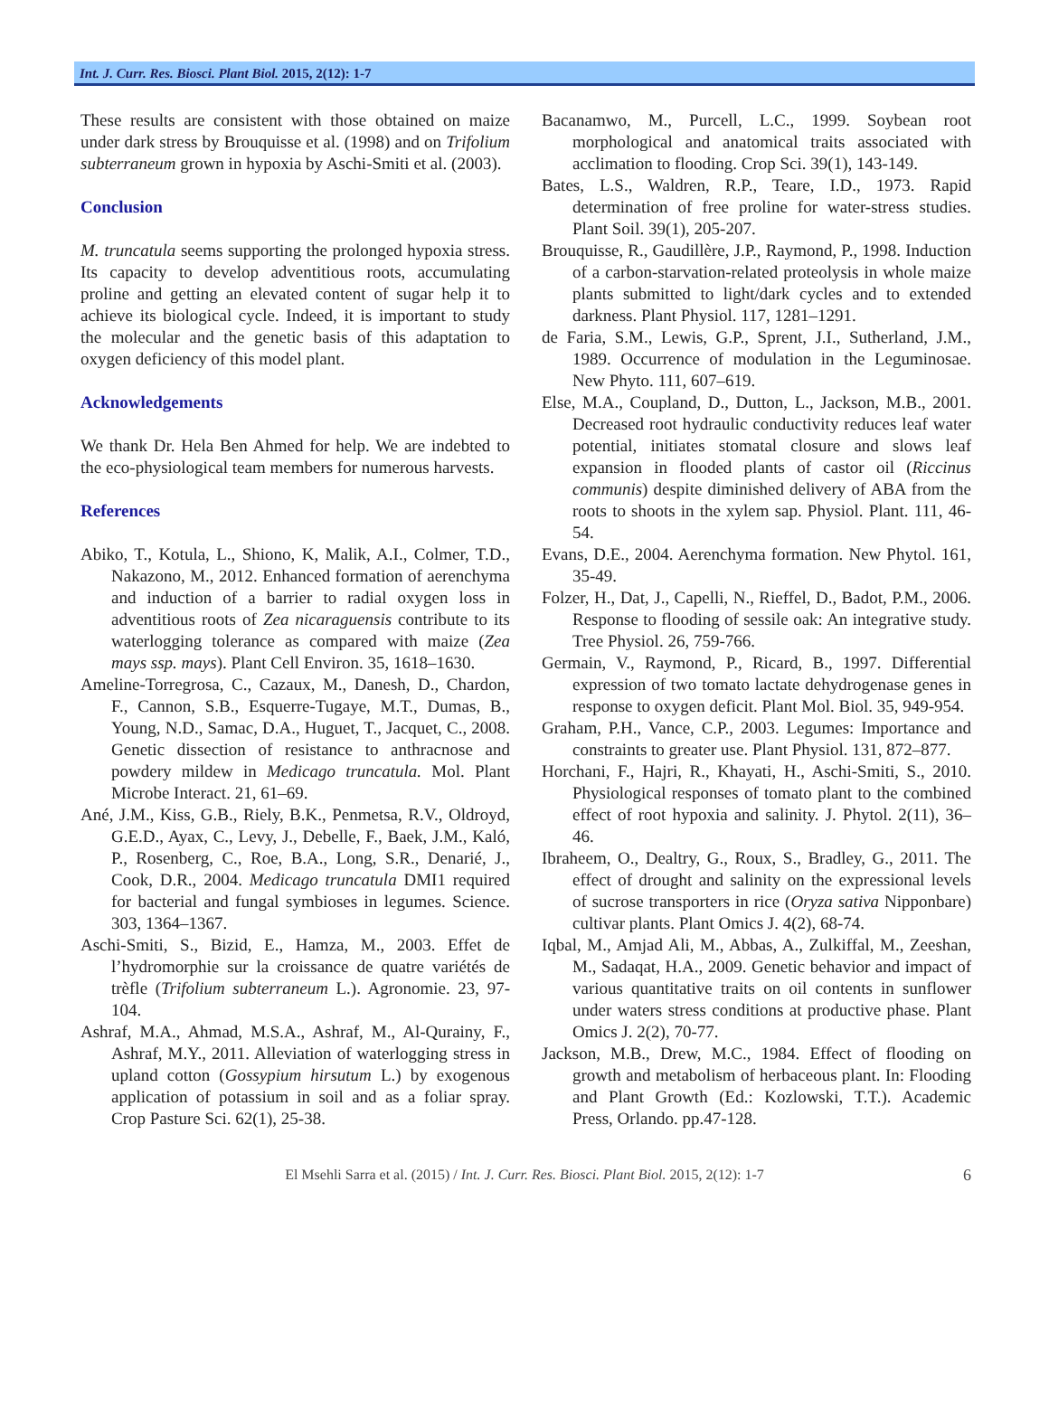Int. J. Curr. Res. Biosci. Plant Biol. 2015, 2(12): 1-7
These results are consistent with those obtained on maize under dark stress by Brouquisse et al. (1998) and on Trifolium subterraneum grown in hypoxia by Aschi-Smiti et al. (2003).
Conclusion
M. truncatula seems supporting the prolonged hypoxia stress. Its capacity to develop adventitious roots, accumulating proline and getting an elevated content of sugar help it to achieve its biological cycle. Indeed, it is important to study the molecular and the genetic basis of this adaptation to oxygen deficiency of this model plant.
Acknowledgements
We thank Dr. Hela Ben Ahmed for help. We are indebted to the eco-physiological team members for numerous harvests.
References
Abiko, T., Kotula, L., Shiono, K, Malik, A.I., Colmer, T.D., Nakazono, M., 2012. Enhanced formation of aerenchyma and induction of a barrier to radial oxygen loss in adventitious roots of Zea nicaraguensis contribute to its waterlogging tolerance as compared with maize (Zea mays ssp. mays). Plant Cell Environ. 35, 1618–1630.
Ameline-Torregrosa, C., Cazaux, M., Danesh, D., Chardon, F., Cannon, S.B., Esquerre-Tugaye, M.T., Dumas, B., Young, N.D., Samac, D.A., Huguet, T., Jacquet, C., 2008. Genetic dissection of resistance to anthracnose and powdery mildew in Medicago truncatula. Mol. Plant Microbe Interact. 21, 61–69.
Ané, J.M., Kiss, G.B., Riely, B.K., Penmetsa, R.V., Oldroyd, G.E.D., Ayax, C., Levy, J., Debelle, F., Baek, J.M., Kaló, P., Rosenberg, C., Roe, B.A., Long, S.R., Denarié, J., Cook, D.R., 2004. Medicago truncatula DMI1 required for bacterial and fungal symbioses in legumes. Science. 303, 1364–1367.
Aschi-Smiti, S., Bizid, E., Hamza, M., 2003. Effet de l’hydromorphie sur la croissance de quatre variétés de trèfle (Trifolium subterraneum L.). Agronomie. 23, 97-104.
Ashraf, M.A., Ahmad, M.S.A., Ashraf, M., Al-Qurainy, F., Ashraf, M.Y., 2011. Alleviation of waterlogging stress in upland cotton (Gossypium hirsutum L.) by exogenous application of potassium in soil and as a foliar spray. Crop Pasture Sci. 62(1), 25-38.
Bacanamwo, M., Purcell, L.C., 1999. Soybean root morphological and anatomical traits associated with acclimation to flooding. Crop Sci. 39(1), 143-149.
Bates, L.S., Waldren, R.P., Teare, I.D., 1973. Rapid determination of free proline for water-stress studies. Plant Soil. 39(1), 205-207.
Brouquisse, R., Gaudillère, J.P., Raymond, P., 1998. Induction of a carbon-starvation-related proteolysis in whole maize plants submitted to light/dark cycles and to extended darkness. Plant Physiol. 117, 1281–1291.
de Faria, S.M., Lewis, G.P., Sprent, J.I., Sutherland, J.M., 1989. Occurrence of modulation in the Leguminosae. New Phyto. 111, 607–619.
Else, M.A., Coupland, D., Dutton, L., Jackson, M.B., 2001. Decreased root hydraulic conductivity reduces leaf water potential, initiates stomatal closure and slows leaf expansion in flooded plants of castor oil (Riccinus communis) despite diminished delivery of ABA from the roots to shoots in the xylem sap. Physiol. Plant. 111, 46-54.
Evans, D.E., 2004. Aerenchyma formation. New Phytol. 161, 35-49.
Folzer, H., Dat, J., Capelli, N., Rieffel, D., Badot, P.M., 2006. Response to flooding of sessile oak: An integrative study. Tree Physiol. 26, 759-766.
Germain, V., Raymond, P., Ricard, B., 1997. Differential expression of two tomato lactate dehydrogenase genes in response to oxygen deficit. Plant Mol. Biol. 35, 949-954.
Graham, P.H., Vance, C.P., 2003. Legumes: Importance and constraints to greater use. Plant Physiol. 131, 872–877.
Horchani, F., Hajri, R., Khayati, H., Aschi-Smiti, S., 2010. Physiological responses of tomato plant to the combined effect of root hypoxia and salinity. J. Phytol. 2(11), 36–46.
Ibraheem, O., Dealtry, G., Roux, S., Bradley, G., 2011. The effect of drought and salinity on the expressional levels of sucrose transporters in rice (Oryza sativa Nipponbare) cultivar plants. Plant Omics J. 4(2), 68-74.
Iqbal, M., Amjad Ali, M., Abbas, A., Zulkiffal, M., Zeeshan, M., Sadaqat, H.A., 2009. Genetic behavior and impact of various quantitative traits on oil contents in sunflower under waters stress conditions at productive phase. Plant Omics J. 2(2), 70-77.
Jackson, M.B., Drew, M.C., 1984. Effect of flooding on growth and metabolism of herbaceous plant. In: Flooding and Plant Growth (Ed.: Kozlowski, T.T.). Academic Press, Orlando. pp.47-128.
El Msehli Sarra et al. (2015) / Int. J. Curr. Res. Biosci. Plant Biol. 2015, 2(12): 1-7 6